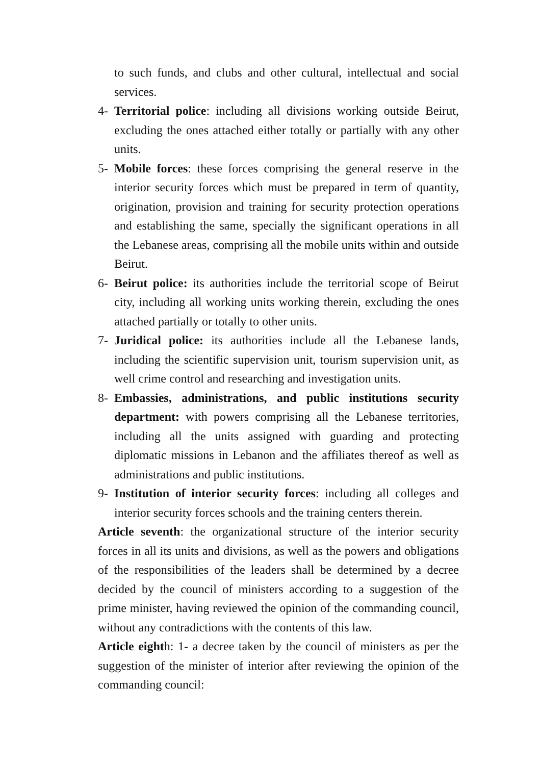to such funds, and clubs and other cultural, intellectual and social services.
4- Territorial police: including all divisions working outside Beirut, excluding the ones attached either totally or partially with any other units.
5- Mobile forces: these forces comprising the general reserve in the interior security forces which must be prepared in term of quantity, origination, provision and training for security protection operations and establishing the same, specially the significant operations in all the Lebanese areas, comprising all the mobile units within and outside Beirut.
6- Beirut police: its authorities include the territorial scope of Beirut city, including all working units working therein, excluding the ones attached partially or totally to other units.
7- Juridical police: its authorities include all the Lebanese lands, including the scientific supervision unit, tourism supervision unit, as well crime control and researching and investigation units.
8- Embassies, administrations, and public institutions security department: with powers comprising all the Lebanese territories, including all the units assigned with guarding and protecting diplomatic missions in Lebanon and the affiliates thereof as well as administrations and public institutions.
9- Institution of interior security forces: including all colleges and interior security forces schools and the training centers therein.
Article seventh: the organizational structure of the interior security forces in all its units and divisions, as well as the powers and obligations of the responsibilities of the leaders shall be determined by a decree decided by the council of ministers according to a suggestion of the prime minister, having reviewed the opinion of the commanding council, without any contradictions with the contents of this law.
Article eighth: 1- a decree taken by the council of ministers as per the suggestion of the minister of interior after reviewing the opinion of the commanding council: